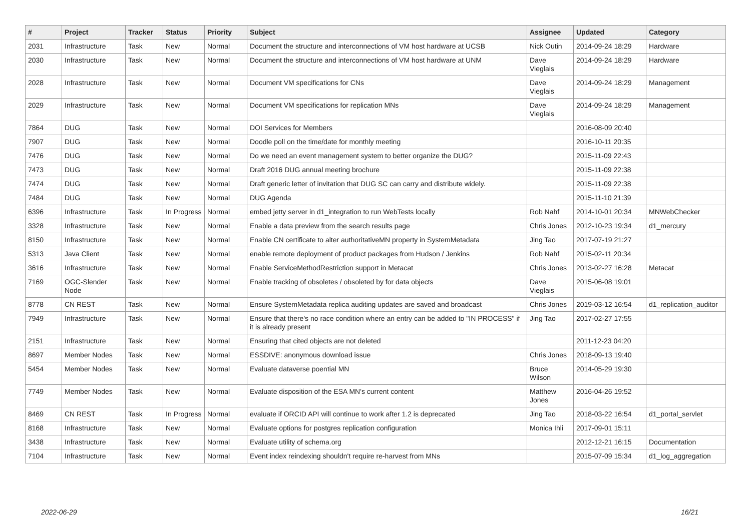| # | Project | Tracker | Status | Priority | Subject | Assignee | Updated | Category |
| --- | --- | --- | --- | --- | --- | --- | --- | --- |
| 2031 | Infrastructure | Task | New | Normal | Document the structure and interconnections of VM host hardware at UCSB | Nick Outin | 2014-09-24 18:29 | Hardware |
| 2030 | Infrastructure | Task | New | Normal | Document the structure and interconnections of VM host hardware at UNM | Dave Vieglais | 2014-09-24 18:29 | Hardware |
| 2028 | Infrastructure | Task | New | Normal | Document VM specifications for CNs | Dave Vieglais | 2014-09-24 18:29 | Management |
| 2029 | Infrastructure | Task | New | Normal | Document VM specifications for replication MNs | Dave Vieglais | 2014-09-24 18:29 | Management |
| 7864 | DUG | Task | New | Normal | DOI Services for Members | | 2016-08-09 20:40 | |
| 7907 | DUG | Task | New | Normal | Doodle poll on the time/date for monthly meeting | | 2016-10-11 20:35 | |
| 7476 | DUG | Task | New | Normal | Do we need an event management system to better organize the DUG? | | 2015-11-09 22:43 | |
| 7473 | DUG | Task | New | Normal | Draft 2016 DUG annual meeting brochure | | 2015-11-09 22:38 | |
| 7474 | DUG | Task | New | Normal | Draft generic letter of invitation that DUG SC can carry and distribute widely. | | 2015-11-09 22:38 | |
| 7484 | DUG | Task | New | Normal | DUG Agenda | | 2015-11-10 21:39 | |
| 6396 | Infrastructure | Task | In Progress | Normal | embed jetty server in d1_integration to run WebTests locally | Rob Nahf | 2014-10-01 20:34 | MNWebChecker |
| 3328 | Infrastructure | Task | New | Normal | Enable a data preview from the search results page | Chris Jones | 2012-10-23 19:34 | d1_mercury |
| 8150 | Infrastructure | Task | New | Normal | Enable CN certificate to alter authoritativeMN property in SystemMetadata | Jing Tao | 2017-07-19 21:27 | |
| 5313 | Java Client | Task | New | Normal | enable remote deployment of product packages from Hudson / Jenkins | Rob Nahf | 2015-02-11 20:34 | |
| 3616 | Infrastructure | Task | New | Normal | Enable ServiceMethodRestriction support in Metacat | Chris Jones | 2013-02-27 16:28 | Metacat |
| 7169 | OGC-Slender Node | Task | New | Normal | Enable tracking of obsoletes / obsoleted by for data objects | Dave Vieglais | 2015-06-08 19:01 | |
| 8778 | CN REST | Task | New | Normal | Ensure SystemMetadata replica auditing updates are saved and broadcast | Chris Jones | 2019-03-12 16:54 | d1_replication_auditor |
| 7949 | Infrastructure | Task | New | Normal | Ensure that there's no race condition where an entry can be added to "IN PROCESS" if it is already present | Jing Tao | 2017-02-27 17:55 | |
| 2151 | Infrastructure | Task | New | Normal | Ensuring that cited objects are not deleted | | 2011-12-23 04:20 | |
| 8697 | Member Nodes | Task | New | Normal | ESSDIVE: anonymous download issue | Chris Jones | 2018-09-13 19:40 | |
| 5454 | Member Nodes | Task | New | Normal | Evaluate dataverse poential MN | Bruce Wilson | 2014-05-29 19:30 | |
| 7749 | Member Nodes | Task | New | Normal | Evaluate disposition of the ESA MN's current content | Matthew Jones | 2016-04-26 19:52 | |
| 8469 | CN REST | Task | In Progress | Normal | evaluate if ORCID API will continue to work after 1.2 is deprecated | Jing Tao | 2018-03-22 16:54 | d1_portal_servlet |
| 8168 | Infrastructure | Task | New | Normal | Evaluate options for postgres replication configuration | Monica Ihli | 2017-09-01 15:11 | |
| 3438 | Infrastructure | Task | New | Normal | Evaluate utility of schema.org | | 2012-12-21 16:15 | Documentation |
| 7104 | Infrastructure | Task | New | Normal | Event index reindexing shouldn't require re-harvest from MNs | | 2015-07-09 15:34 | d1_log_aggregation |
2022-06-29 16/21